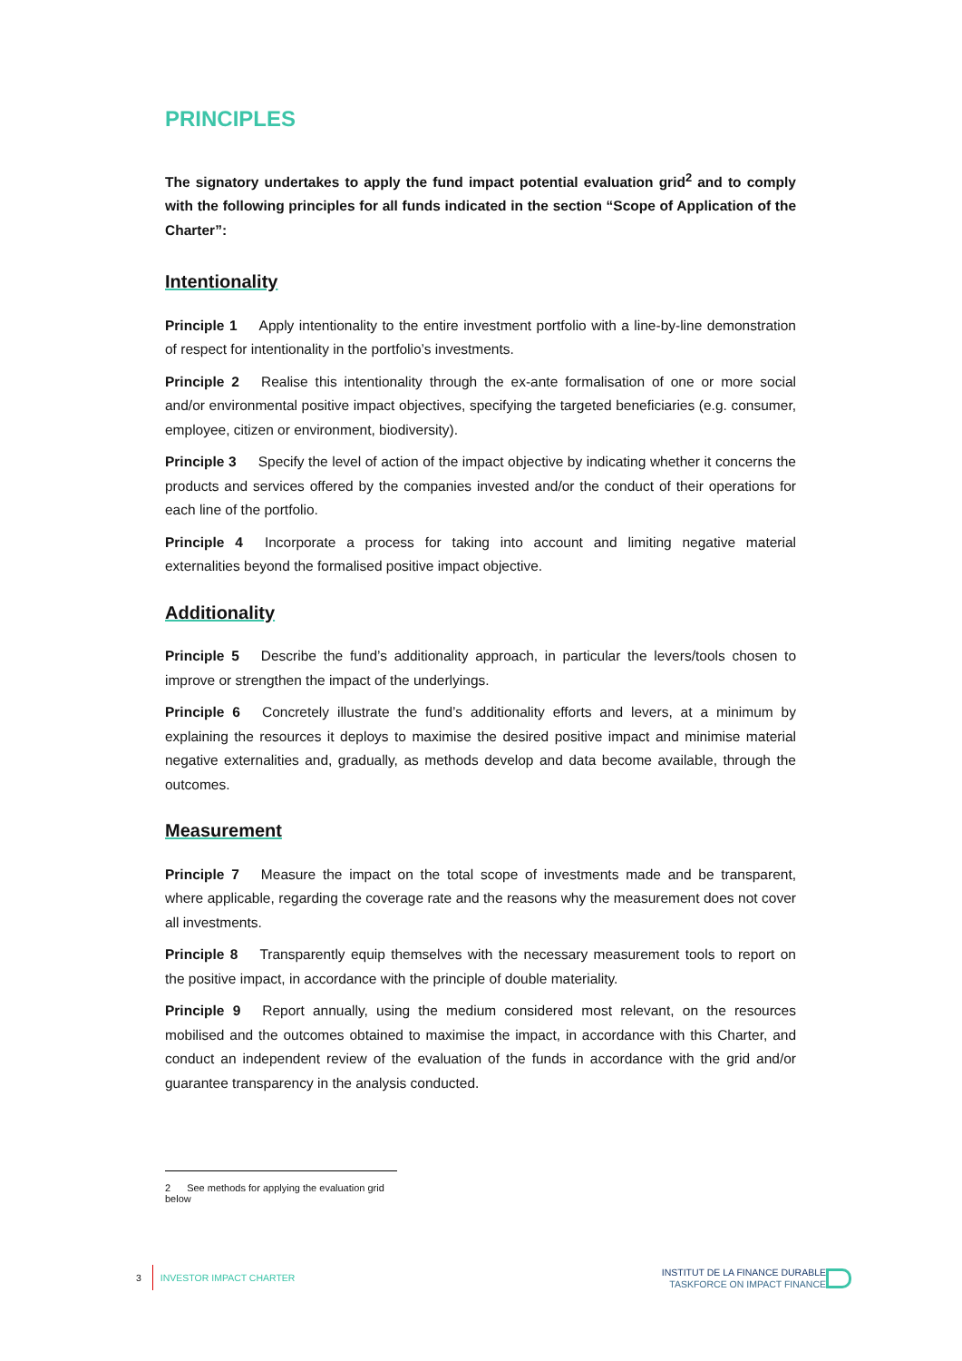PRINCIPLES
The signatory undertakes to apply the fund impact potential evaluation grid<sup>2</sup> and to comply with the following principles for all funds indicated in the section “Scope of Application of the Charter”:
Intentionality
Principle 1 Apply intentionality to the entire investment portfolio with a line-by-line demonstration of respect for intentionality in the portfolio’s investments.
Principle 2 Realise this intentionality through the ex-ante formalisation of one or more social and/or environmental positive impact objectives, specifying the targeted beneficiaries (e.g. consumer, employee, citizen or environment, biodiversity).
Principle 3 Specify the level of action of the impact objective by indicating whether it concerns the products and services offered by the companies invested and/or the conduct of their operations for each line of the portfolio.
Principle 4 Incorporate a process for taking into account and limiting negative material externalities beyond the formalised positive impact objective.
Additionality
Principle 5 Describe the fund’s additionality approach, in particular the levers/tools chosen to improve or strengthen the impact of the underlyings.
Principle 6 Concretely illustrate the fund’s additionality efforts and levers, at a minimum by explaining the resources it deploys to maximise the desired positive impact and minimise material negative externalities and, gradually, as methods develop and data become available, through the outcomes.
Measurement
Principle 7 Measure the impact on the total scope of investments made and be transparent, where applicable, regarding the coverage rate and the reasons why the measurement does not cover all investments.
Principle 8 Transparently equip themselves with the necessary measurement tools to report on the positive impact, in accordance with the principle of double materiality.
Principle 9 Report annually, using the medium considered most relevant, on the resources mobilised and the outcomes obtained to maximise the impact, in accordance with this Charter, and conduct an independent review of the evaluation of the funds in accordance with the grid and/or guarantee transparency in the analysis conducted.
2 See methods for applying the evaluation grid below
3 INVESTOR IMPACT CHARTER
INSTITUT DE LA FINANCE DURABLE
TASKFORCE ON IMPACT FINANCE